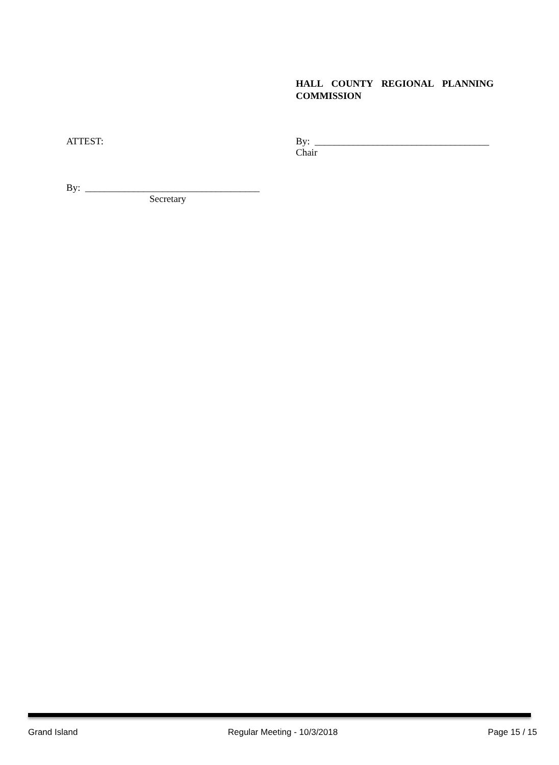HALL COUNTY REGIONAL PLANNING COMMISSION
ATTEST:
By: ____________________________________
Chair
By: ____________________________________
Secretary
Grand Island Regular Meeting - 10/3/2018 Page 15 / 15